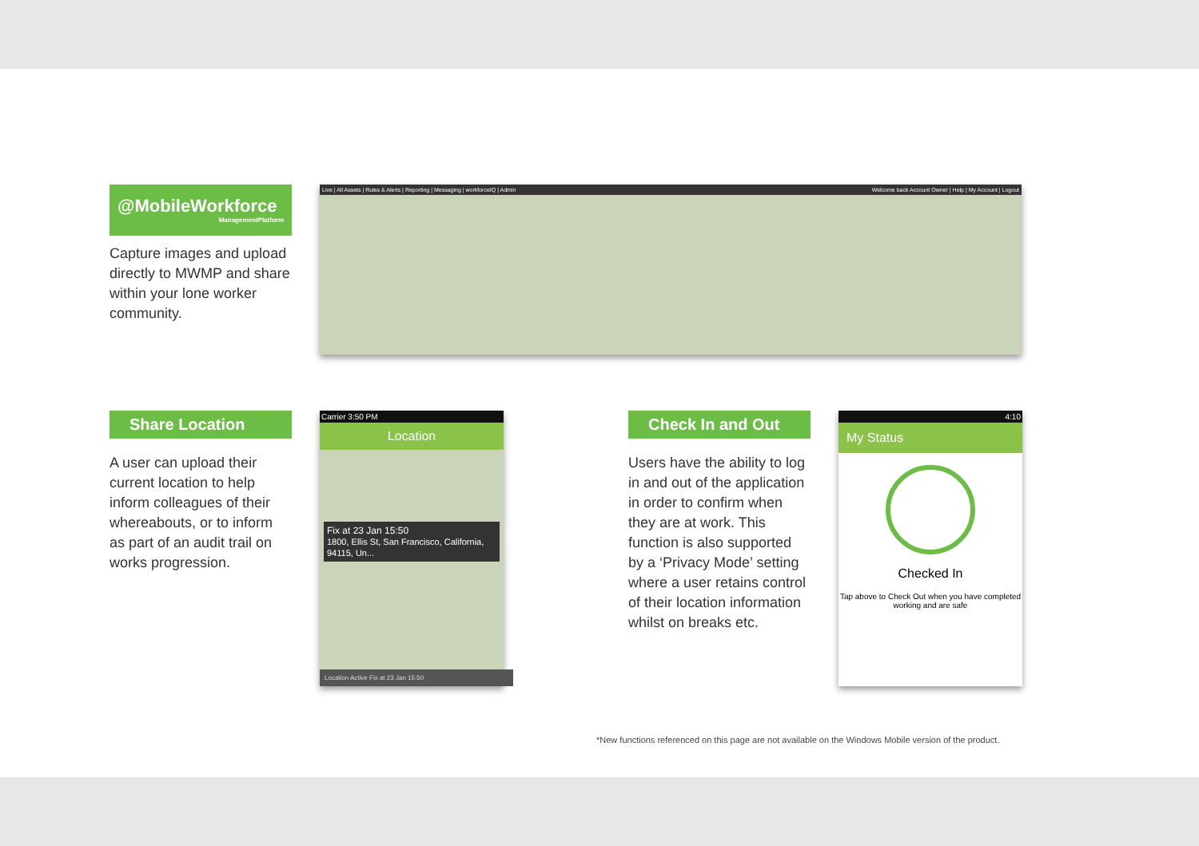@MobileWorkforce
ManagementPlatform
Capture images and upload directly to MWMP and share within your lone worker community.
Live | All Assets | Rules & Alerts | Reporting | Messaging | workforceIQ | Admin Welcome back Account Owner | Help | My Account | Logout
Share Location
A user can upload their current location to help inform colleagues of their whereabouts, or to inform as part of an audit trail on works progression.
Carrier 3:50 PM
Location
Fix at 23 Jan 15:50
1800, Ellis St, San Francisco, California, 94115, Un...
Location Active Fix at 23 Jan 15:50
Check In and Out
Users have the ability to log in and out of the application in order to confirm when they are at work. This function is also supported by a ‘Privacy Mode’ setting where a user retains control of their location information whilst on breaks etc.
4:10
My Status
Checked In
Tap above to Check Out when you have completed working and are safe
*New functions referenced on this page are not available on the Windows Mobile version of the product.